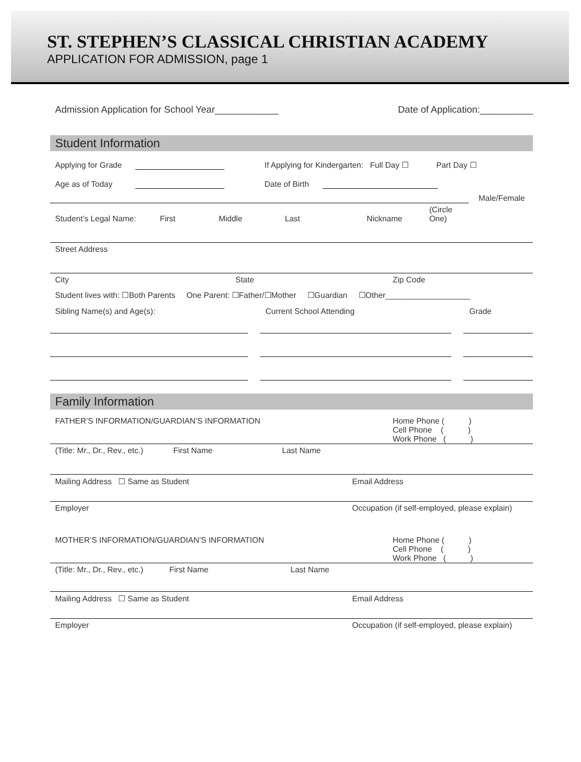ST. STEPHEN’S CLASSICAL CHRISTIAN ACADEMY
APPLICATION FOR ADMISSION, page 1
Admission Application for School Year____________ Date of Application:__________
Student Information
Applying for Grade If Applying for Kindergarten: Full Day ☐ Part Day ☐
Age as of Today Date of Birth
Male/Female
Student’s Legal Name: First Middle Last Nickname (Circle One)
Street Address
City State Zip Code
Student lives with: ☐Both Parents One Parent: ☐Father/☐Mother ☐Guardian ☐Other___________________
Sibling Name(s) and Age(s): Current School Attending Grade
Family Information
FATHER’S INFORMATION/GUARDIAN’S INFORMATION Home Phone ( )
Cell Phone ( )
Work Phone ( )
(Title: Mr., Dr., Rev., etc.) First Name Last Name
Mailing Address ☐ Same as Student Email Address
Employer Occupation (if self-employed, please explain)
MOTHER’S INFORMATION/GUARDIAN’S INFORMATION Home Phone ( )
Cell Phone ( )
Work Phone ( )
(Title: Mr., Dr., Rev., etc.) First Name Last Name
Mailing Address ☐ Same as Student Email Address
Employer Occupation (if self-employed, please explain)